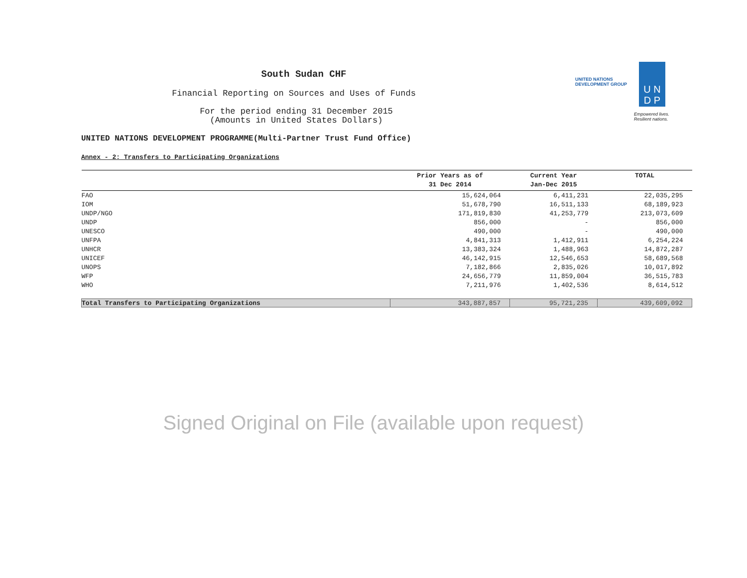South Sudan CHF
Financial Reporting on Sources and Uses of Funds
For the period ending 31 December 2015
(Amounts in United States Dollars)
UNITED NATIONS
DEVELOPMENT GROUP
U N
D P
Empowered lives.
Resilient nations.
UNITED NATIONS DEVELOPMENT PROGRAMME(Multi-Partner Trust Fund Office)
Annex - 2: Transfers to Participating Organizations
| | Prior Years as of 31 Dec 2014 | Current Year Jan-Dec 2015 | TOTAL |
| --- | --- | --- | --- |
| FAO | 15,624,064 | 6,411,231 | 22,035,295 |
| IOM | 51,678,790 | 16,511,133 | 68,189,923 |
| UNDP/NGO | 171,819,830 | 41,253,779 | 213,073,609 |
| UNDP | 856,000 | - | 856,000 |
| UNESCO | 490,000 | - | 490,000 |
| UNFPA | 4,841,313 | 1,412,911 | 6,254,224 |
| UNHCR | 13,383,324 | 1,488,963 | 14,872,287 |
| UNICEF | 46,142,915 | 12,546,653 | 58,689,568 |
| UNOPS | 7,182,866 | 2,835,026 | 10,017,892 |
| WFP | 24,656,779 | 11,859,004 | 36,515,783 |
| WHO | 7,211,976 | 1,402,536 | 8,614,512 |
| Total Transfers to Participating Organizations | 343,887,857 | 95,721,235 | 439,609,092 |
Signed Original on File (available upon request)